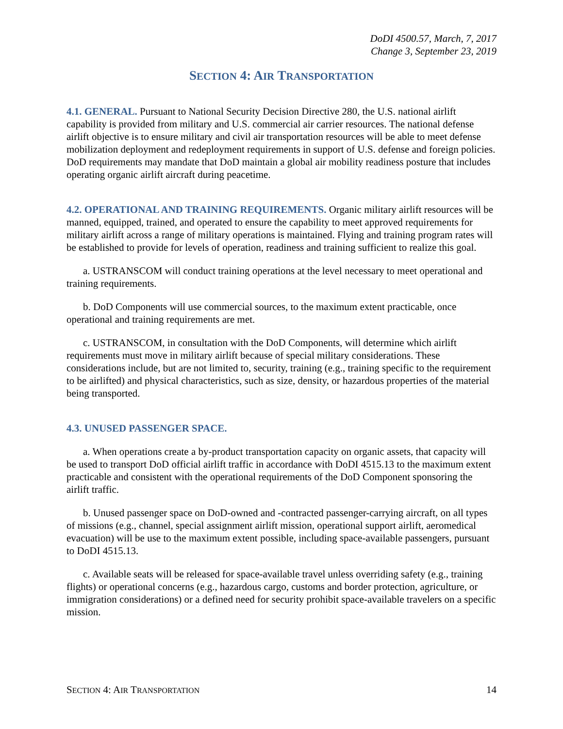DoDI 4500.57, March, 7, 2017
Change 3, September 23, 2019
SECTION 4: AIR TRANSPORTATION
4.1. GENERAL. Pursuant to National Security Decision Directive 280, the U.S. national airlift capability is provided from military and U.S. commercial air carrier resources. The national defense airlift objective is to ensure military and civil air transportation resources will be able to meet defense mobilization deployment and redeployment requirements in support of U.S. defense and foreign policies. DoD requirements may mandate that DoD maintain a global air mobility readiness posture that includes operating organic airlift aircraft during peacetime.
4.2. OPERATIONAL AND TRAINING REQUIREMENTS. Organic military airlift resources will be manned, equipped, trained, and operated to ensure the capability to meet approved requirements for military airlift across a range of military operations is maintained. Flying and training program rates will be established to provide for levels of operation, readiness and training sufficient to realize this goal.
a. USTRANSCOM will conduct training operations at the level necessary to meet operational and training requirements.
b. DoD Components will use commercial sources, to the maximum extent practicable, once operational and training requirements are met.
c. USTRANSCOM, in consultation with the DoD Components, will determine which airlift requirements must move in military airlift because of special military considerations. These considerations include, but are not limited to, security, training (e.g., training specific to the requirement to be airlifted) and physical characteristics, such as size, density, or hazardous properties of the material being transported.
4.3. UNUSED PASSENGER SPACE.
a. When operations create a by-product transportation capacity on organic assets, that capacity will be used to transport DoD official airlift traffic in accordance with DoDI 4515.13 to the maximum extent practicable and consistent with the operational requirements of the DoD Component sponsoring the airlift traffic.
b. Unused passenger space on DoD-owned and -contracted passenger-carrying aircraft, on all types of missions (e.g., channel, special assignment airlift mission, operational support airlift, aeromedical evacuation) will be use to the maximum extent possible, including space-available passengers, pursuant to DoDI 4515.13.
c. Available seats will be released for space-available travel unless overriding safety (e.g., training flights) or operational concerns (e.g., hazardous cargo, customs and border protection, agriculture, or immigration considerations) or a defined need for security prohibit space-available travelers on a specific mission.
SECTION 4: AIR TRANSPORTATION 14